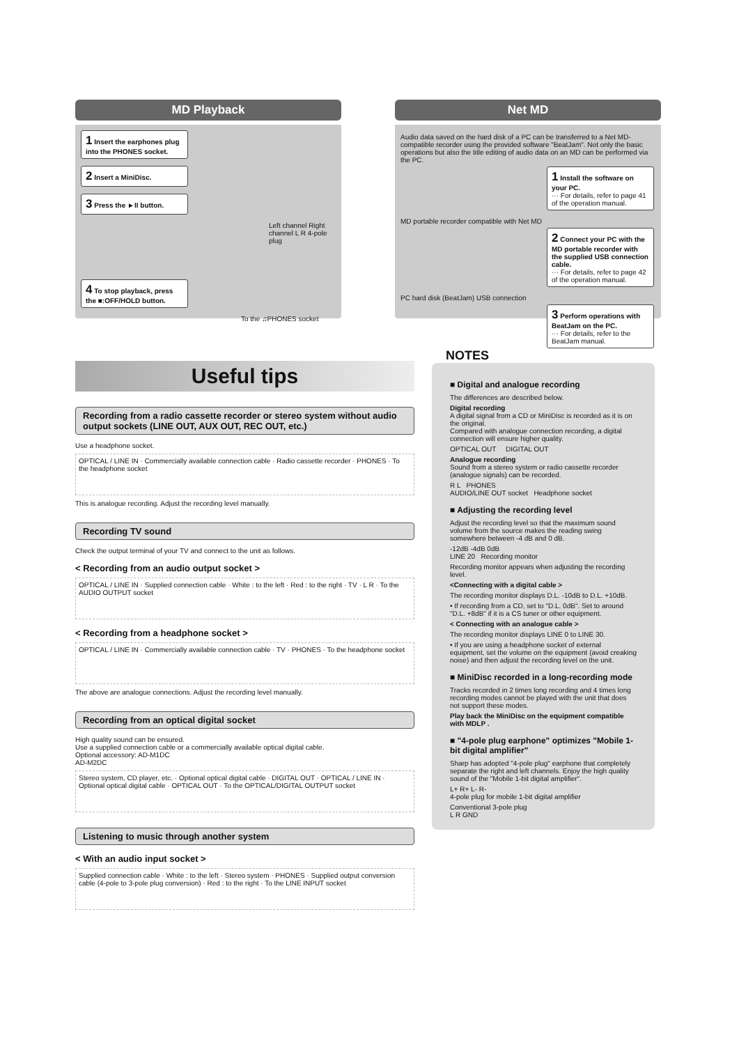MD Playback
1 Insert the earphones plug into the PHONES socket.
2 Insert a MiniDisc.
3 Press the ►II button.
Left channel Right channel L R 4-pole plug
4 To stop playback, press the ■:OFF/HOLD button.
To the ♫PHONES socket
Net MD
Audio data saved on the hard disk of a PC can be transferred to a Net MD-compatible recorder using the provided software "BeatJam". Not only the basic operations but also the title editing of audio data on an MD can be performed via the PC.
1 Install the software on your PC.
··· For details, refer to page 41 of the operation manual.
MD portable recorder compatible with Net MD
2 Connect your PC with the MD portable recorder with the supplied USB connection cable.
··· For details, refer to page 42 of the operation manual.
PC hard disk (BeatJam) USB connection
3 Perform operations with BeatJam on the PC.
··· For details, refer to the BeatJam manual.
Useful tips
Recording from a radio cassette recorder or stereo system without audio output sockets (LINE OUT, AUX OUT, REC OUT, etc.)
Use a headphone socket.
OPTICAL / LINE IN · Commercially available connection cable · Radio cassette recorder · PHONES · To the headphone socket
This is analogue recording. Adjust the recording level manually.
Recording TV sound
Check the output terminal of your TV and connect to the unit as follows.
< Recording from an audio output socket >
OPTICAL / LINE IN · Supplied connection cable · White : to the left · Red : to the right · TV · L R · To the AUDIO OUTPUT socket
< Recording from a headphone socket >
OPTICAL / LINE IN · Commercially available connection cable · TV · PHONES · To the headphone socket
The above are analogue connections. Adjust the recording level manually.
Recording from an optical digital socket
High quality sound can be ensured.
Use a supplied connection cable or a commercially available optical digital cable.
Optional accessory: AD-M1DC
AD-M2DC
Stereo system, CD player, etc. · Optional optical digital cable · DIGITAL OUT · OPTICAL / LINE IN · Optional optical digital cable · OPTICAL OUT · To the OPTICAL/DIGITAL OUTPUT socket
Listening to music through another system
< With an audio input socket >
Supplied connection cable · White : to the left · Stereo system · PHONES · Supplied output conversion cable (4-pole to 3-pole plug conversion) · Red : to the right · To the LINE INPUT socket
NOTES
■ Digital and analogue recording
The differences are described below.
Digital recording
A digital signal from a CD or MiniDisc is recorded as it is on the original.
Compared with analogue connection recording, a digital connection will ensure higher quality.
OPTICAL OUT DIGITAL OUT
Analogue recording
Sound from a stereo system or radio cassette recorder (analogue signals) can be recorded.
R L PHONES
AUDIO/LINE OUT socket Headphone socket
■ Adjusting the recording level
Adjust the recording level so that the maximum sound volume from the source makes the reading swing somewhere between -4 dB and 0 dB.
-12dB -4dB 0dB
LINE 20 Recording monitor
Recording monitor appears when adjusting the recording level.
<Connecting with a digital cable >
The recording monitor displays D.L. -10dB to D.L. +10dB.
• If recording from a CD, set to "D.L. 0dB". Set to around "D.L. +8dB" if it is a CS tuner or other equipment.
< Connecting with an analogue cable >
The recording monitor displays LINE 0 to LINE 30.
• If you are using a headphone socket of external equipment, set the volume on the equipment (avoid creaking noise) and then adjust the recording level on the unit.
■ MiniDisc recorded in a long-recording mode
Tracks recorded in 2 times long recording and 4 times long recording modes cannot be played with the unit that does not support these modes.
Play back the MiniDisc on the equipment compatible with MDLP .
■ "4-pole plug earphone" optimizes "Mobile 1-bit digital amplifier"
Sharp has adopted "4-pole plug" earphone that completely separate the right and left channels. Enjoy the high quality sound of the "Mobile 1-bit digital amplifier".
L+ R+ L- R-
4-pole plug for mobile 1-bit digital amplifier
Conventional 3-pole plug
L R GND